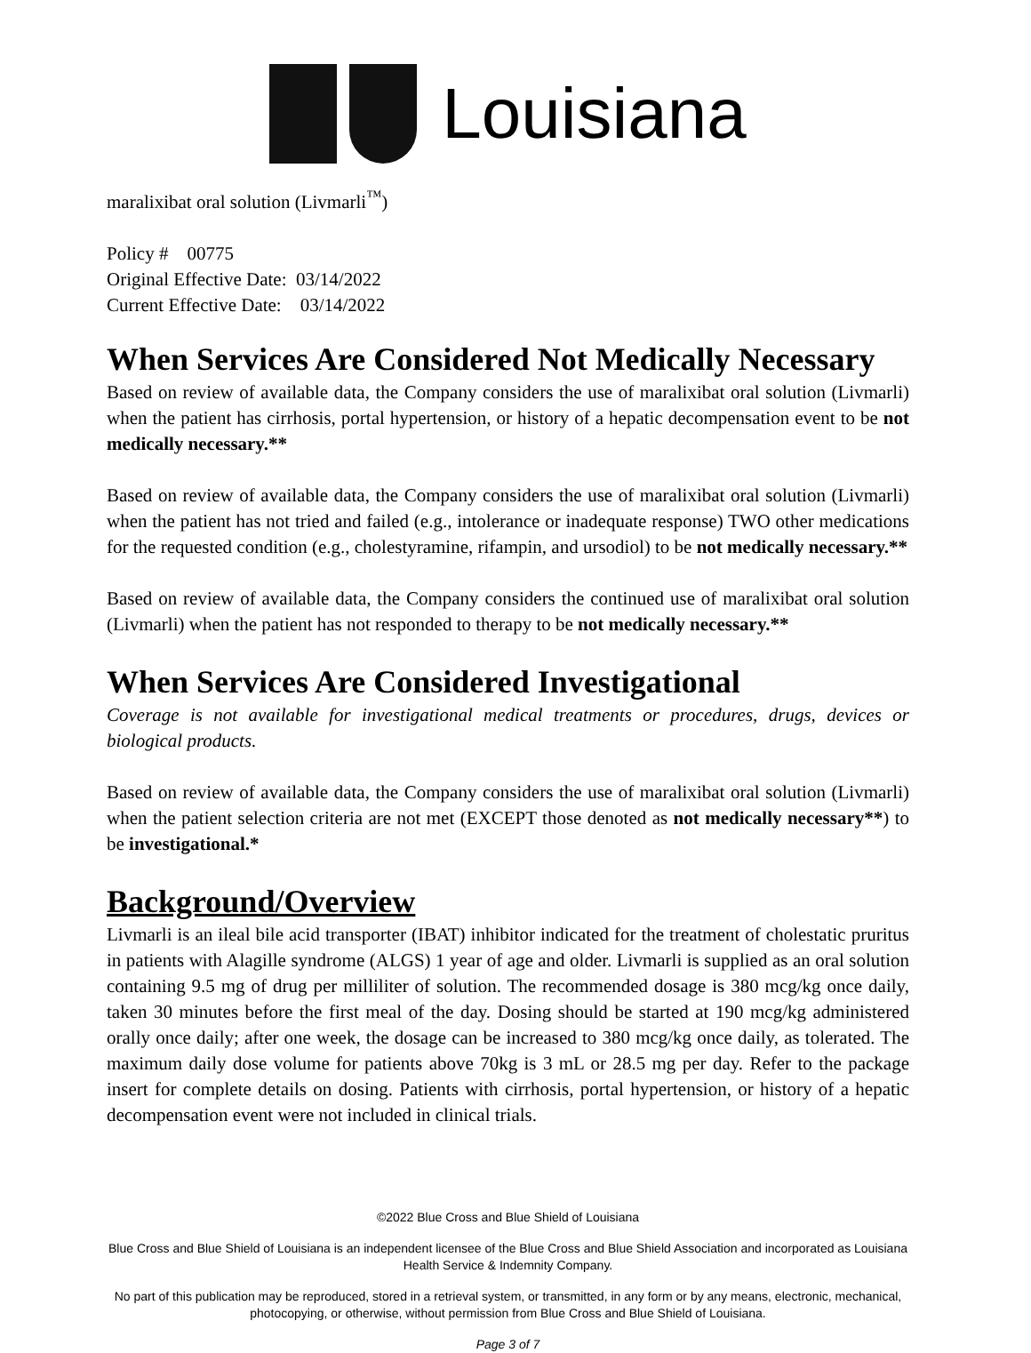Louisiana
maralixibat oral solution (Livmarli<sup>™</sup>)
Policy # 00775
Original Effective Date: 03/14/2022
Current Effective Date: 03/14/2022
When Services Are Considered Not Medically Necessary
Based on review of available data, the Company considers the use of maralixibat oral solution (Livmarli) when the patient has cirrhosis, portal hypertension, or history of a hepatic decompensation event to be not medically necessary.**
Based on review of available data, the Company considers the use of maralixibat oral solution (Livmarli) when the patient has not tried and failed (e.g., intolerance or inadequate response) TWO other medications for the requested condition (e.g., cholestyramine, rifampin, and ursodiol) to be not medically necessary.**
Based on review of available data, the Company considers the continued use of maralixibat oral solution (Livmarli) when the patient has not responded to therapy to be not medically necessary.**
When Services Are Considered Investigational
Coverage is not available for investigational medical treatments or procedures, drugs, devices or biological products.
Based on review of available data, the Company considers the use of maralixibat oral solution (Livmarli) when the patient selection criteria are not met (EXCEPT those denoted as not medically necessary**) to be investigational.*
Background/Overview
Livmarli is an ileal bile acid transporter (IBAT) inhibitor indicated for the treatment of cholestatic pruritus in patients with Alagille syndrome (ALGS) 1 year of age and older. Livmarli is supplied as an oral solution containing 9.5 mg of drug per milliliter of solution. The recommended dosage is 380 mcg/kg once daily, taken 30 minutes before the first meal of the day. Dosing should be started at 190 mcg/kg administered orally once daily; after one week, the dosage can be increased to 380 mcg/kg once daily, as tolerated. The maximum daily dose volume for patients above 70kg is 3 mL or 28.5 mg per day. Refer to the package insert for complete details on dosing. Patients with cirrhosis, portal hypertension, or history of a hepatic decompensation event were not included in clinical trials.
©2022 Blue Cross and Blue Shield of Louisiana
Blue Cross and Blue Shield of Louisiana is an independent licensee of the Blue Cross and Blue Shield Association and incorporated as Louisiana Health Service & Indemnity Company.
No part of this publication may be reproduced, stored in a retrieval system, or transmitted, in any form or by any means, electronic, mechanical, photocopying, or otherwise, without permission from Blue Cross and Blue Shield of Louisiana.
Page 3 of 7